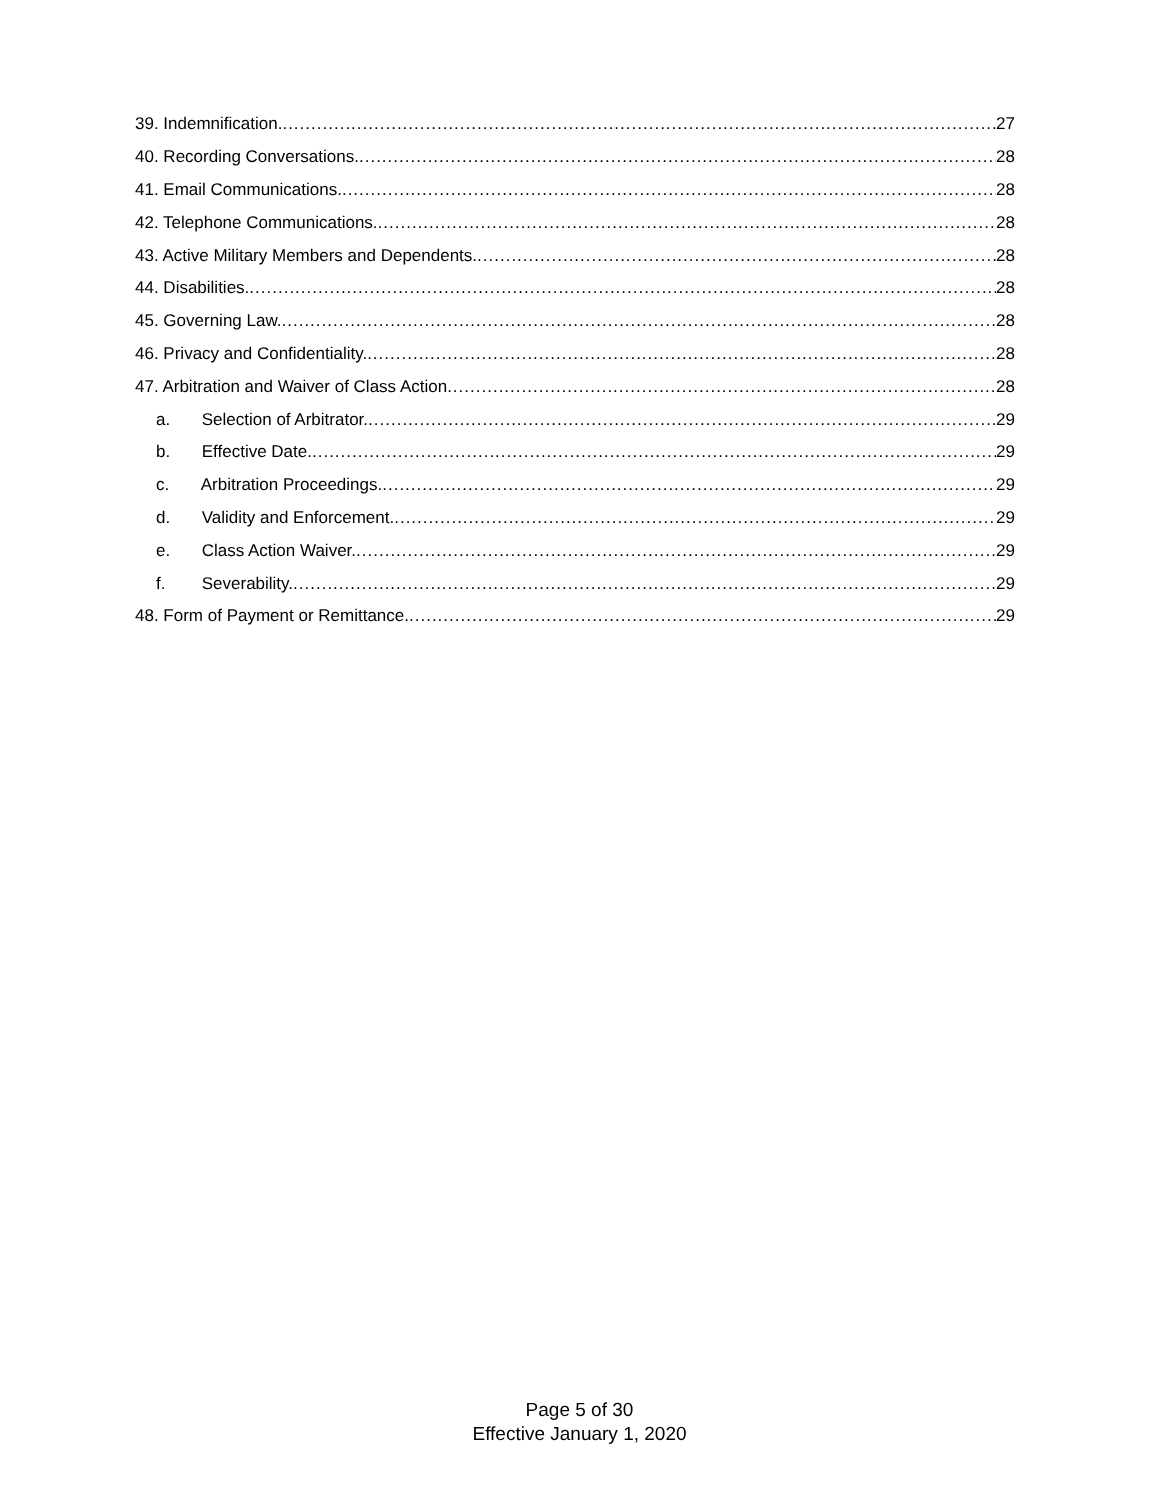39. Indemnification. 27
40. Recording Conversations. 28
41. Email Communications. 28
42. Telephone Communications. 28
43. Active Military Members and Dependents. 28
44. Disabilities. 28
45. Governing Law. 28
46. Privacy and Confidentiality. 28
47. Arbitration and Waiver of Class Action 28
a. Selection of Arbitrator. 29
b. Effective Date. 29
c. Arbitration Proceedings. 29
d. Validity and Enforcement. 29
e. Class Action Waiver. 29
f. Severability. 29
48. Form of Payment or Remittance. 29
Page 5 of 30
Effective January 1, 2020